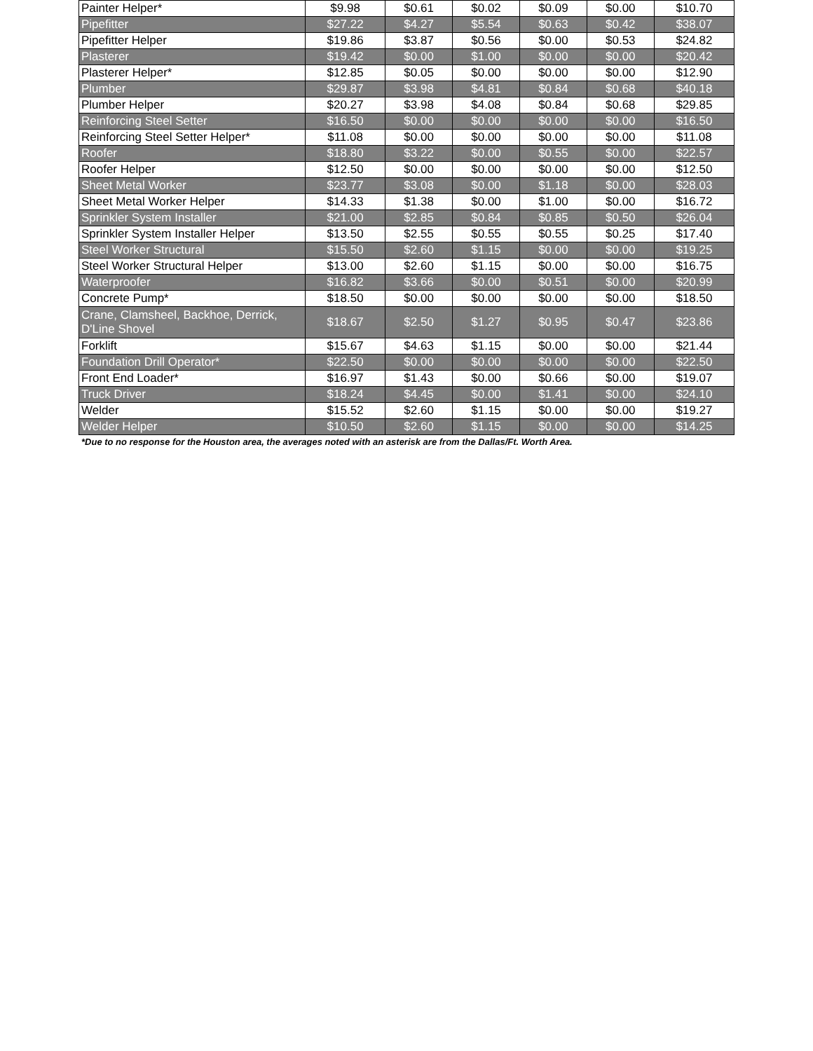| Painter Helper* | $9.98 | $0.61 | $0.02 | $0.09 | $0.00 | $10.70 |
| Pipefitter | $27.22 | $4.27 | $5.54 | $0.63 | $0.42 | $38.07 |
| Pipefitter Helper | $19.86 | $3.87 | $0.56 | $0.00 | $0.53 | $24.82 |
| Plasterer | $19.42 | $0.00 | $1.00 | $0.00 | $0.00 | $20.42 |
| Plasterer Helper* | $12.85 | $0.05 | $0.00 | $0.00 | $0.00 | $12.90 |
| Plumber | $29.87 | $3.98 | $4.81 | $0.84 | $0.68 | $40.18 |
| Plumber Helper | $20.27 | $3.98 | $4.08 | $0.84 | $0.68 | $29.85 |
| Reinforcing Steel Setter | $16.50 | $0.00 | $0.00 | $0.00 | $0.00 | $16.50 |
| Reinforcing Steel Setter Helper* | $11.08 | $0.00 | $0.00 | $0.00 | $0.00 | $11.08 |
| Roofer | $18.80 | $3.22 | $0.00 | $0.55 | $0.00 | $22.57 |
| Roofer Helper | $12.50 | $0.00 | $0.00 | $0.00 | $0.00 | $12.50 |
| Sheet Metal Worker | $23.77 | $3.08 | $0.00 | $1.18 | $0.00 | $28.03 |
| Sheet Metal Worker Helper | $14.33 | $1.38 | $0.00 | $1.00 | $0.00 | $16.72 |
| Sprinkler System Installer | $21.00 | $2.85 | $0.84 | $0.85 | $0.50 | $26.04 |
| Sprinkler System Installer Helper | $13.50 | $2.55 | $0.55 | $0.55 | $0.25 | $17.40 |
| Steel Worker Structural | $15.50 | $2.60 | $1.15 | $0.00 | $0.00 | $19.25 |
| Steel Worker Structural Helper | $13.00 | $2.60 | $1.15 | $0.00 | $0.00 | $16.75 |
| Waterproofer | $16.82 | $3.66 | $0.00 | $0.51 | $0.00 | $20.99 |
| Concrete Pump* | $18.50 | $0.00 | $0.00 | $0.00 | $0.00 | $18.50 |
| Crane, Clamsheel, Backhoe, Derrick, D'Line Shovel | $18.67 | $2.50 | $1.27 | $0.95 | $0.47 | $23.86 |
| Forklift | $15.67 | $4.63 | $1.15 | $0.00 | $0.00 | $21.44 |
| Foundation Drill Operator* | $22.50 | $0.00 | $0.00 | $0.00 | $0.00 | $22.50 |
| Front End Loader* | $16.97 | $1.43 | $0.00 | $0.66 | $0.00 | $19.07 |
| Truck Driver | $18.24 | $4.45 | $0.00 | $1.41 | $0.00 | $24.10 |
| Welder | $15.52 | $2.60 | $1.15 | $0.00 | $0.00 | $19.27 |
| Welder Helper | $10.50 | $2.60 | $1.15 | $0.00 | $0.00 | $14.25 |
*Due to no response for the Houston area, the averages noted with an asterisk are from the Dallas/Ft. Worth Area.